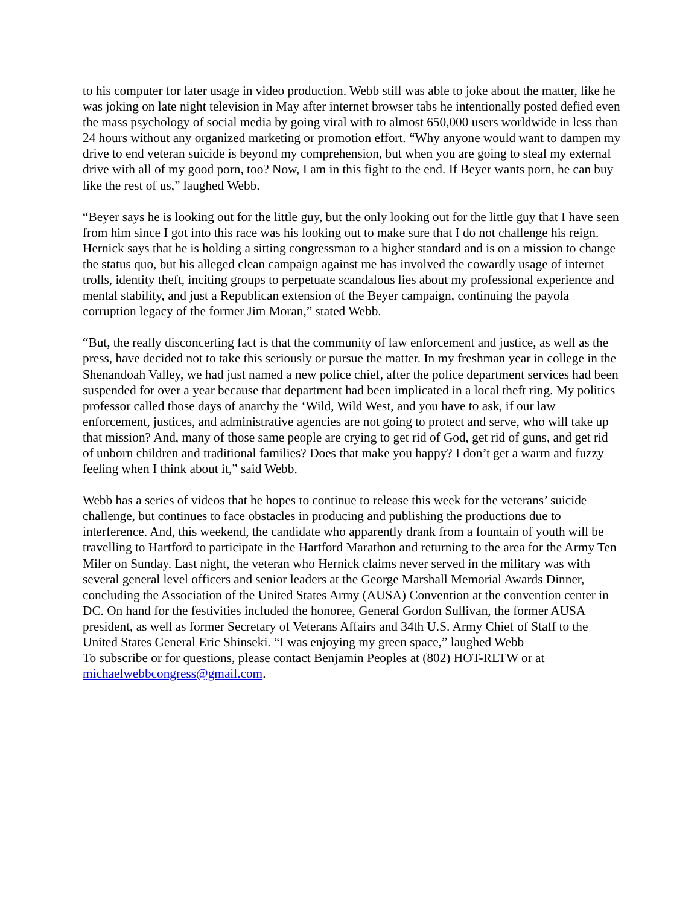to his computer for later usage in video production. Webb still was able to joke about the matter, like he was joking on late night television in May after internet browser tabs he intentionally posted defied even the mass psychology of social media by going viral with to almost 650,000 users worldwide in less than 24 hours without any organized marketing or promotion effort. “Why anyone would want to dampen my drive to end veteran suicide is beyond my comprehension, but when you are going to steal my external drive with all of my good porn, too? Now, I am in this fight to the end. If Beyer wants porn, he can buy like the rest of us,” laughed Webb.
“Beyer says he is looking out for the little guy, but the only looking out for the little guy that I have seen from him since I got into this race was his looking out to make sure that I do not challenge his reign. Hernick says that he is holding a sitting congressman to a higher standard and is on a mission to change the status quo, but his alleged clean campaign against me has involved the cowardly usage of internet trolls, identity theft, inciting groups to perpetuate scandalous lies about my professional experience and mental stability, and just a Republican extension of the Beyer campaign, continuing the payola corruption legacy of the former Jim Moran,” stated Webb.
“But, the really disconcerting fact is that the community of law enforcement and justice, as well as the press, have decided not to take this seriously or pursue the matter. In my freshman year in college in the Shenandoah Valley, we had just named a new police chief, after the police department services had been suspended for over a year because that department had been implicated in a local theft ring. My politics professor called those days of anarchy the ‘Wild, Wild West, and you have to ask, if our law enforcement, justices, and administrative agencies are not going to protect and serve, who will take up that mission? And, many of those same people are crying to get rid of God, get rid of guns, and get rid of unborn children and traditional families? Does that make you happy? I don’t get a warm and fuzzy feeling when I think about it,” said Webb.
Webb has a series of videos that he hopes to continue to release this week for the veterans’ suicide challenge, but continues to face obstacles in producing and publishing the productions due to interference. And, this weekend, the candidate who apparently drank from a fountain of youth will be travelling to Hartford to participate in the Hartford Marathon and returning to the area for the Army Ten Miler on Sunday. Last night, the veteran who Hernick claims never served in the military was with several general level officers and senior leaders at the George Marshall Memorial Awards Dinner, concluding the Association of the United States Army (AUSA) Convention at the convention center in DC. On hand for the festivities included the honoree, General Gordon Sullivan, the former AUSA president, as well as former Secretary of Veterans Affairs and 34th U.S. Army Chief of Staff to the United States General Eric Shinseki. “I was enjoying my green space,” laughed Webb
To subscribe or for questions, please contact Benjamin Peoples at (802) HOT-RLTW or at michaelwebbcongress@gmail.com.